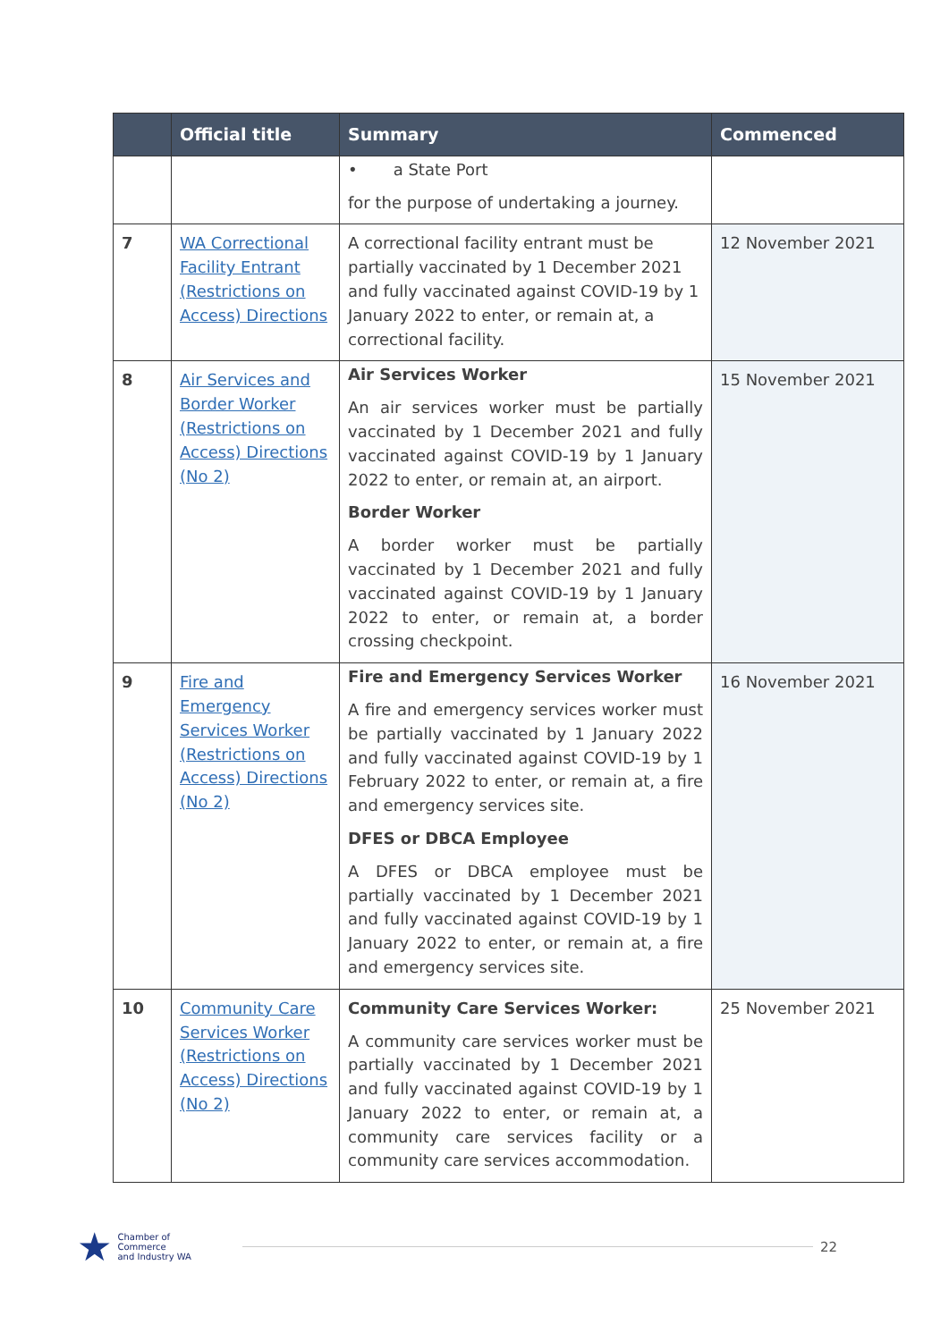| | Official title | Summary | Commenced |
| --- | --- | --- | --- |
| | | • a State Port for the purpose of undertaking a journey. | |
| 7 | WA Correctional Facility Entrant (Restrictions on Access) Directions | A correctional facility entrant must be partially vaccinated by 1 December 2021 and fully vaccinated against COVID-19 by 1 January 2022 to enter, or remain at, a correctional facility. | 12 November 2021 |
| 8 | Air Services and Border Worker (Restrictions on Access) Directions (No 2) | Air Services Worker An air services worker must be partially vaccinated by 1 December 2021 and fully vaccinated against COVID-19 by 1 January 2022 to enter, or remain at, an airport. Border Worker A border worker must be partially vaccinated by 1 December 2021 and fully vaccinated against COVID-19 by 1 January 2022 to enter, or remain at, a border crossing checkpoint. | 15 November 2021 |
| 9 | Fire and Emergency Services Worker (Restrictions on Access) Directions (No 2) | Fire and Emergency Services Worker A fire and emergency services worker must be partially vaccinated by 1 January 2022 and fully vaccinated against COVID-19 by 1 February 2022 to enter, or remain at, a fire and emergency services site. DFES or DBCA Employee A DFES or DBCA employee must be partially vaccinated by 1 December 2021 and fully vaccinated against COVID-19 by 1 January 2022 to enter, or remain at, a fire and emergency services site. | 16 November 2021 |
| 10 | Community Care Services Worker (Restrictions on Access) Directions (No 2) | Community Care Services Worker: A community care services worker must be partially vaccinated by 1 December 2021 and fully vaccinated against COVID-19 by 1 January 2022 to enter, or remain at, a community care services facility or a community care services accommodation. | 25 November 2021 |
★ Chamber of Commerce
and Industry WA
22